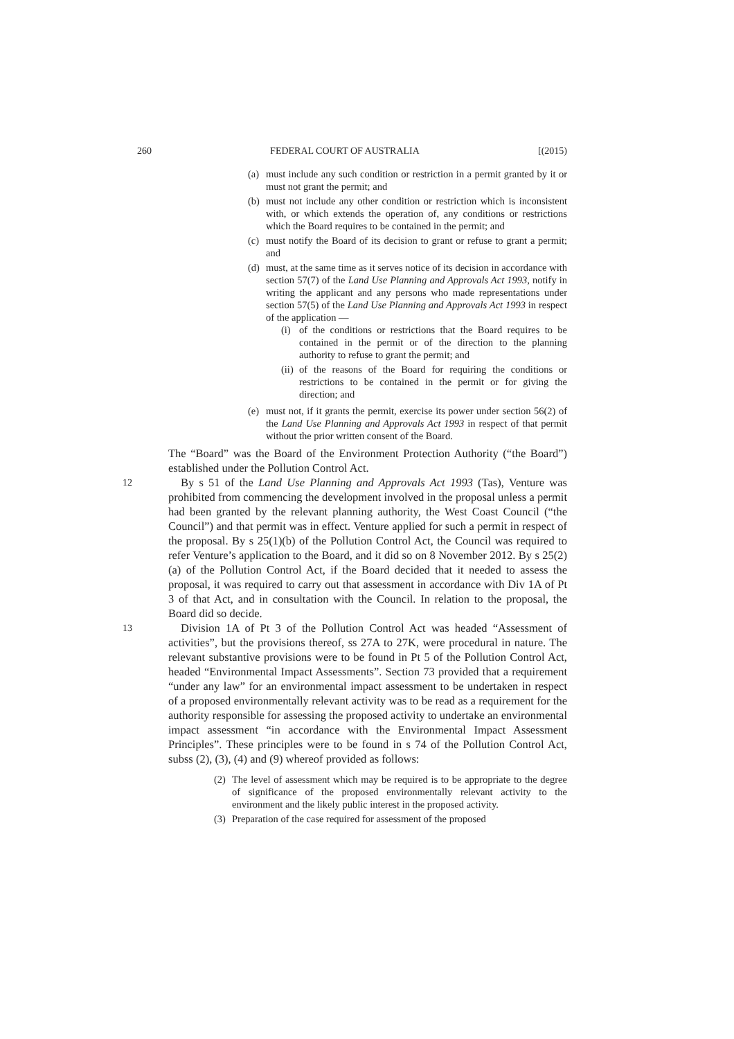260 FEDERAL COURT OF AUSTRALIA [(2015)
(a) must include any such condition or restriction in a permit granted by it or must not grant the permit; and
(b) must not include any other condition or restriction which is inconsistent with, or which extends the operation of, any conditions or restrictions which the Board requires to be contained in the permit; and
(c) must notify the Board of its decision to grant or refuse to grant a permit; and
(d) must, at the same time as it serves notice of its decision in accordance with section 57(7) of the Land Use Planning and Approvals Act 1993, notify in writing the applicant and any persons who made representations under section 57(5) of the Land Use Planning and Approvals Act 1993 in respect of the application —
(i) of the conditions or restrictions that the Board requires to be contained in the permit or of the direction to the planning authority to refuse to grant the permit; and
(ii) of the reasons of the Board for requiring the conditions or restrictions to be contained in the permit or for giving the direction; and
(e) must not, if it grants the permit, exercise its power under section 56(2) of the Land Use Planning and Approvals Act 1993 in respect of that permit without the prior written consent of the Board.
The “Board” was the Board of the Environment Protection Authority (“the Board”) established under the Pollution Control Act.
12 By s 51 of the Land Use Planning and Approvals Act 1993 (Tas), Venture was prohibited from commencing the development involved in the proposal unless a permit had been granted by the relevant planning authority, the West Coast Council (“the Council”) and that permit was in effect. Venture applied for such a permit in respect of the proposal. By s 25(1)(b) of the Pollution Control Act, the Council was required to refer Venture’s application to the Board, and it did so on 8 November 2012. By s 25(2)(a) of the Pollution Control Act, if the Board decided that it needed to assess the proposal, it was required to carry out that assessment in accordance with Div 1A of Pt 3 of that Act, and in consultation with the Council. In relation to the proposal, the Board did so decide.
13 Division 1A of Pt 3 of the Pollution Control Act was headed “Assessment of activities”, but the provisions thereof, ss 27A to 27K, were procedural in nature. The relevant substantive provisions were to be found in Pt 5 of the Pollution Control Act, headed “Environmental Impact Assessments”. Section 73 provided that a requirement “under any law” for an environmental impact assessment to be undertaken in respect of a proposed environmentally relevant activity was to be read as a requirement for the authority responsible for assessing the proposed activity to undertake an environmental impact assessment “in accordance with the Environmental Impact Assessment Principles”. These principles were to be found in s 74 of the Pollution Control Act, subss (2), (3), (4) and (9) whereof provided as follows:
(2) The level of assessment which may be required is to be appropriate to the degree of significance of the proposed environmentally relevant activity to the environment and the likely public interest in the proposed activity.
(3) Preparation of the case required for assessment of the proposed